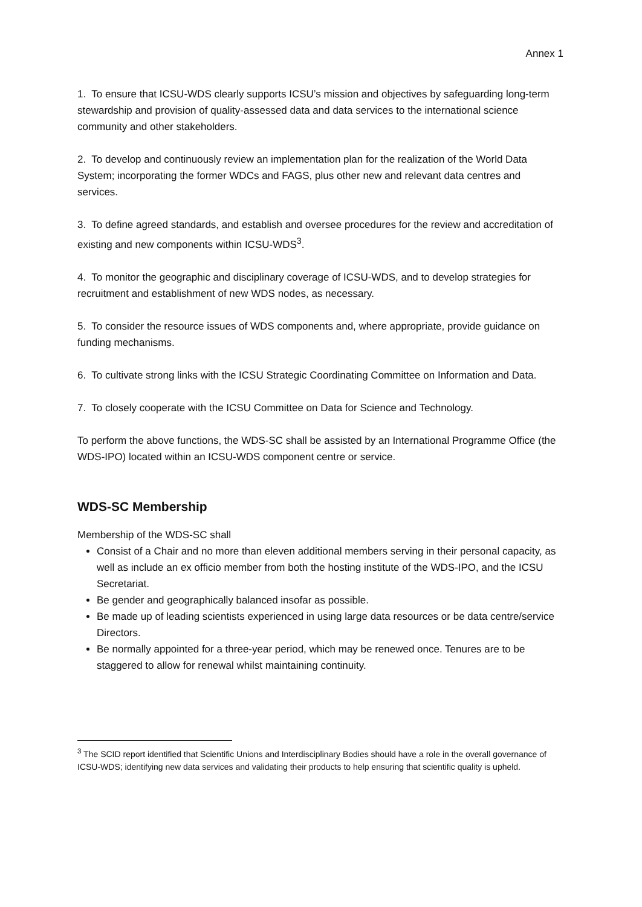Annex 1
1. To ensure that ICSU-WDS clearly supports ICSU’s mission and objectives by safeguarding long-term stewardship and provision of quality-assessed data and data services to the international science community and other stakeholders.
2. To develop and continuously review an implementation plan for the realization of the World Data System; incorporating the former WDCs and FAGS, plus other new and relevant data centres and services.
3. To define agreed standards, and establish and oversee procedures for the review and accreditation of existing and new components within ICSU-WDS<sup>3</sup>.
4. To monitor the geographic and disciplinary coverage of ICSU-WDS, and to develop strategies for recruitment and establishment of new WDS nodes, as necessary.
5. To consider the resource issues of WDS components and, where appropriate, provide guidance on funding mechanisms.
6. To cultivate strong links with the ICSU Strategic Coordinating Committee on Information and Data.
7. To closely cooperate with the ICSU Committee on Data for Science and Technology.
To perform the above functions, the WDS-SC shall be assisted by an International Programme Office (the WDS-IPO) located within an ICSU-WDS component centre or service.
WDS-SC Membership
Membership of the WDS-SC shall
Consist of a Chair and no more than eleven additional members serving in their personal capacity, as well as include an ex officio member from both the hosting institute of the WDS-IPO, and the ICSU Secretariat.
Be gender and geographically balanced insofar as possible.
Be made up of leading scientists experienced in using large data resources or be data centre/service Directors.
Be normally appointed for a three-year period, which may be renewed once. Tenures are to be staggered to allow for renewal whilst maintaining continuity.
<sup>3</sup> The SCID report identified that Scientific Unions and Interdisciplinary Bodies should have a role in the overall governance of ICSU-WDS; identifying new data services and validating their products to help ensuring that scientific quality is upheld.